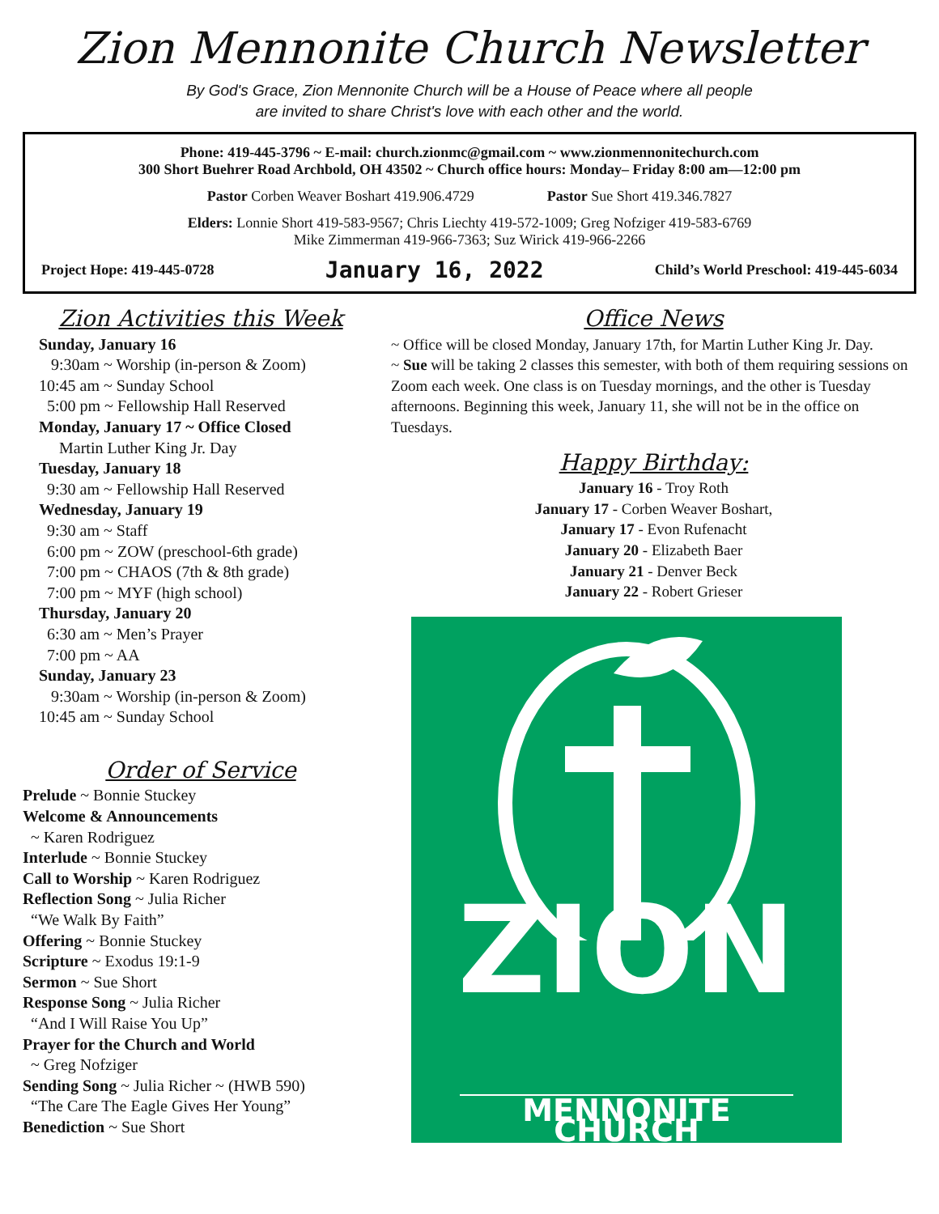Zion Mennonite Church Newsletter
By God's Grace, Zion Mennonite Church will be a House of Peace where all people
are invited to share Christ's love with each other and the world.
Phone: 419-445-3796 ~ E-mail: church.zionmc@gmail.com ~ www.zionmennonitechurch.com
300 Short Buehrer Road Archbold, OH 43502 ~ Church office hours: Monday– Friday 8:00 am—12:00 pm
Pastor Corben Weaver Boshart 419.906.4729 Pastor Sue Short 419.346.7827
Elders: Lonnie Short 419-583-9567; Chris Liechty 419-572-1009; Greg Nofziger 419-583-6769
Mike Zimmerman 419-966-7363; Suz Wirick 419-966-2266
Project Hope: 419-445-0728 January 16, 2022 Child’s World Preschool: 419-445-6034
Zion Activities this Week
Sunday, January 16
9:30am ~ Worship (in-person & Zoom)
10:45 am ~ Sunday School
5:00 pm ~ Fellowship Hall Reserved
Monday, January 17 ~ Office Closed
Martin Luther King Jr. Day
Tuesday, January 18
9:30 am ~ Fellowship Hall Reserved
Wednesday, January 19
9:30 am ~ Staff
6:00 pm ~ ZOW (preschool-6th grade)
7:00 pm ~ CHAOS (7th & 8th grade)
7:00 pm ~ MYF (high school)
Thursday, January 20
6:30 am ~ Men’s Prayer
7:00 pm ~ AA
Sunday, January 23
9:30am ~ Worship (in-person & Zoom)
10:45 am ~ Sunday School
Order of Service
Prelude ~ Bonnie Stuckey
Welcome & Announcements
~ Karen Rodriguez
Interlude ~ Bonnie Stuckey
Call to Worship ~ Karen Rodriguez
Reflection Song ~ Julia Richer
“We Walk By Faith”
Offering ~ Bonnie Stuckey
Scripture ~ Exodus 19:1-9
Sermon ~ Sue Short
Response Song ~ Julia Richer
“And I Will Raise You Up”
Prayer for the Church and World
~ Greg Nofziger
Sending Song ~ Julia Richer ~ (HWB 590)
“The Care The Eagle Gives Her Young”
Benediction ~ Sue Short
Office News
~ Office will be closed Monday, January 17th, for Martin Luther King Jr. Day.
~ Sue will be taking 2 classes this semester, with both of them requiring sessions on Zoom each week. One class is on Tuesday mornings, and the other is Tuesday afternoons. Beginning this week, January 11, she will not be in the office on Tuesdays.
Happy Birthday:
January 16 - Troy Roth
January 17 - Corben Weaver Boshart,
January 17 - Evon Rufenacht
January 20 - Elizabeth Baer
January 21 - Denver Beck
January 22 - Robert Grieser
ZION
MENNONITE CHURCH